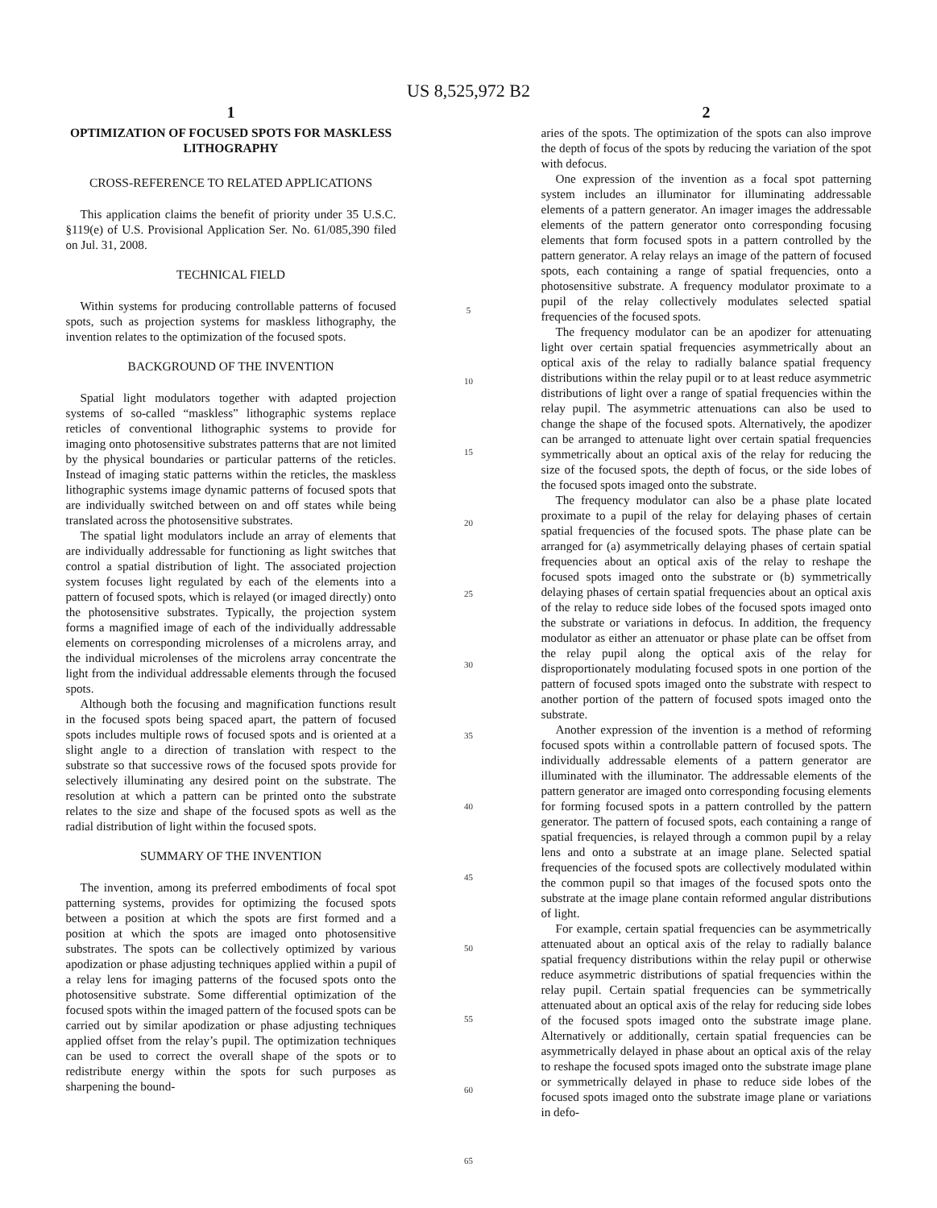US 8,525,972 B2
1
OPTIMIZATION OF FOCUSED SPOTS FOR MASKLESS LITHOGRAPHY
CROSS-REFERENCE TO RELATED APPLICATIONS
This application claims the benefit of priority under 35 U.S.C. §119(e) of U.S. Provisional Application Ser. No. 61/085,390 filed on Jul. 31, 2008.
TECHNICAL FIELD
Within systems for producing controllable patterns of focused spots, such as projection systems for maskless lithography, the invention relates to the optimization of the focused spots.
BACKGROUND OF THE INVENTION
Spatial light modulators together with adapted projection systems of so-called “maskless” lithographic systems replace reticles of conventional lithographic systems to provide for imaging onto photosensitive substrates patterns that are not limited by the physical boundaries or particular patterns of the reticles. Instead of imaging static patterns within the reticles, the maskless lithographic systems image dynamic patterns of focused spots that are individually switched between on and off states while being translated across the photosensitive substrates.
The spatial light modulators include an array of elements that are individually addressable for functioning as light switches that control a spatial distribution of light. The associated projection system focuses light regulated by each of the elements into a pattern of focused spots, which is relayed (or imaged directly) onto the photosensitive substrates. Typically, the projection system forms a magnified image of each of the individually addressable elements on corresponding microlenses of a microlens array, and the individual microlenses of the microlens array concentrate the light from the individual addressable elements through the focused spots.
Although both the focusing and magnification functions result in the focused spots being spaced apart, the pattern of focused spots includes multiple rows of focused spots and is oriented at a slight angle to a direction of translation with respect to the substrate so that successive rows of the focused spots provide for selectively illuminating any desired point on the substrate. The resolution at which a pattern can be printed onto the substrate relates to the size and shape of the focused spots as well as the radial distribution of light within the focused spots.
SUMMARY OF THE INVENTION
The invention, among its preferred embodiments of focal spot patterning systems, provides for optimizing the focused spots between a position at which the spots are first formed and a position at which the spots are imaged onto photosensitive substrates. The spots can be collectively optimized by various apodization or phase adjusting techniques applied within a pupil of a relay lens for imaging patterns of the focused spots onto the photosensitive substrate. Some differential optimization of the focused spots within the imaged pattern of the focused spots can be carried out by similar apodization or phase adjusting techniques applied offset from the relay’s pupil. The optimization techniques can be used to correct the overall shape of the spots or to redistribute energy within the spots for such purposes as sharpening the bound-
5
10
15
20
25
30
35
40
45
50
55
60
65
2
aries of the spots. The optimization of the spots can also improve the depth of focus of the spots by reducing the variation of the spot with defocus.
One expression of the invention as a focal spot patterning system includes an illuminator for illuminating addressable elements of a pattern generator. An imager images the addressable elements of the pattern generator onto corresponding focusing elements that form focused spots in a pattern controlled by the pattern generator. A relay relays an image of the pattern of focused spots, each containing a range of spatial frequencies, onto a photosensitive substrate. A frequency modulator proximate to a pupil of the relay collectively modulates selected spatial frequencies of the focused spots.
The frequency modulator can be an apodizer for attenuating light over certain spatial frequencies asymmetrically about an optical axis of the relay to radially balance spatial frequency distributions within the relay pupil or to at least reduce asymmetric distributions of light over a range of spatial frequencies within the relay pupil. The asymmetric attenuations can also be used to change the shape of the focused spots. Alternatively, the apodizer can be arranged to attenuate light over certain spatial frequencies symmetrically about an optical axis of the relay for reducing the size of the focused spots, the depth of focus, or the side lobes of the focused spots imaged onto the substrate.
The frequency modulator can also be a phase plate located proximate to a pupil of the relay for delaying phases of certain spatial frequencies of the focused spots. The phase plate can be arranged for (a) asymmetrically delaying phases of certain spatial frequencies about an optical axis of the relay to reshape the focused spots imaged onto the substrate or (b) symmetrically delaying phases of certain spatial frequencies about an optical axis of the relay to reduce side lobes of the focused spots imaged onto the substrate or variations in defocus. In addition, the frequency modulator as either an attenuator or phase plate can be offset from the relay pupil along the optical axis of the relay for disproportionately modulating focused spots in one portion of the pattern of focused spots imaged onto the substrate with respect to another portion of the pattern of focused spots imaged onto the substrate.
Another expression of the invention is a method of reforming focused spots within a controllable pattern of focused spots. The individually addressable elements of a pattern generator are illuminated with the illuminator. The addressable elements of the pattern generator are imaged onto corresponding focusing elements for forming focused spots in a pattern controlled by the pattern generator. The pattern of focused spots, each containing a range of spatial frequencies, is relayed through a common pupil by a relay lens and onto a substrate at an image plane. Selected spatial frequencies of the focused spots are collectively modulated within the common pupil so that images of the focused spots onto the substrate at the image plane contain reformed angular distributions of light.
For example, certain spatial frequencies can be asymmetrically attenuated about an optical axis of the relay to radially balance spatial frequency distributions within the relay pupil or otherwise reduce asymmetric distributions of spatial frequencies within the relay pupil. Certain spatial frequencies can be symmetrically attenuated about an optical axis of the relay for reducing side lobes of the focused spots imaged onto the substrate image plane. Alternatively or additionally, certain spatial frequencies can be asymmetrically delayed in phase about an optical axis of the relay to reshape the focused spots imaged onto the substrate image plane or symmetrically delayed in phase to reduce side lobes of the focused spots imaged onto the substrate image plane or variations in defo-